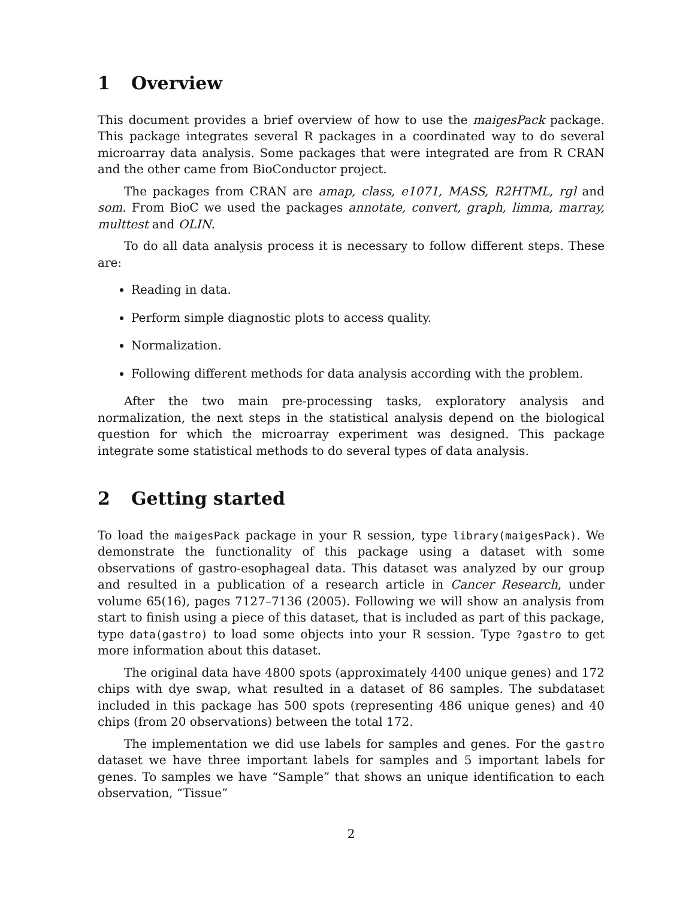1 Overview
This document provides a brief overview of how to use the maigesPack package. This package integrates several R packages in a coordinated way to do several microarray data analysis. Some packages that were integrated are from R CRAN and the other came from BioConductor project.
The packages from CRAN are amap, class, e1071, MASS, R2HTML, rgl and som. From BioC we used the packages annotate, convert, graph, limma, marray, multtest and OLIN.
To do all data analysis process it is necessary to follow different steps. These are:
Reading in data.
Perform simple diagnostic plots to access quality.
Normalization.
Following different methods for data analysis according with the problem.
After the two main pre-processing tasks, exploratory analysis and normalization, the next steps in the statistical analysis depend on the biological question for which the microarray experiment was designed. This package integrate some statistical methods to do several types of data analysis.
2 Getting started
To load the maigesPack package in your R session, type library(maigesPack). We demonstrate the functionality of this package using a dataset with some observations of gastro-esophageal data. This dataset was analyzed by our group and resulted in a publication of a research article in Cancer Research, under volume 65(16), pages 7127–7136 (2005). Following we will show an analysis from start to finish using a piece of this dataset, that is included as part of this package, type data(gastro) to load some objects into your R session. Type ?gastro to get more information about this dataset.
The original data have 4800 spots (approximately 4400 unique genes) and 172 chips with dye swap, what resulted in a dataset of 86 samples. The subdataset included in this package has 500 spots (representing 486 unique genes) and 40 chips (from 20 observations) between the total 172.
The implementation we did use labels for samples and genes. For the gastro dataset we have three important labels for samples and 5 important labels for genes. To samples we have “Sample” that shows an unique identification to each observation, “Tissue”
2